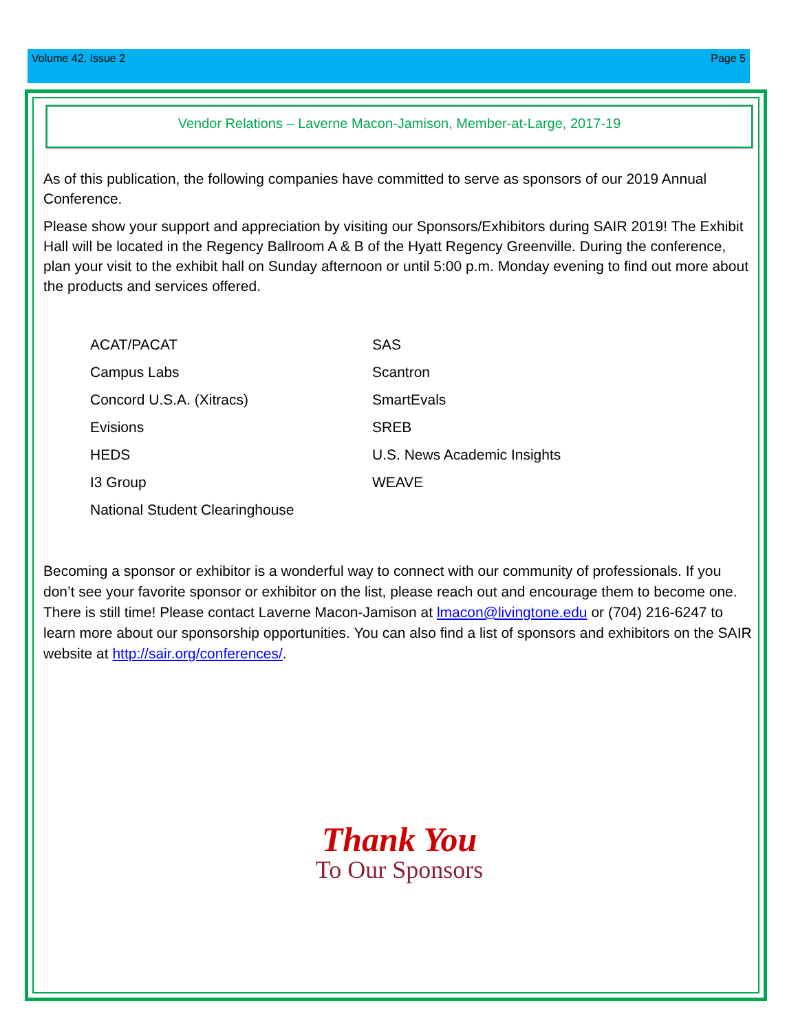Volume 42, Issue 2 Page 5
Vendor Relations – Laverne Macon-Jamison, Member-at-Large, 2017-19
As of this publication, the following companies have committed to serve as sponsors of our 2019 Annual Conference.
Please show your support and appreciation by visiting our Sponsors/Exhibitors during SAIR 2019! The Exhibit Hall will be located in the Regency Ballroom A & B of the Hyatt Regency Greenville. During the conference, plan your visit to the exhibit hall on Sunday afternoon or until 5:00 p.m. Monday evening to find out more about the products and services offered.
ACAT/PACAT
SAS
Campus Labs
Scantron
Concord U.S.A. (Xitracs)
SmartEvals
Evisions
SREB
HEDS
U.S. News Academic Insights
I3 Group
WEAVE
National Student Clearinghouse
Becoming a sponsor or exhibitor is a wonderful way to connect with our community of professionals. If you don’t see your favorite sponsor or exhibitor on the list, please reach out and encourage them to become one. There is still time! Please contact Laverne Macon-Jamison at lmacon@livingtone.edu or (704) 216-6247 to learn more about our sponsorship opportunities. You can also find a list of sponsors and exhibitors on the SAIR website at http://sair.org/conferences/.
Thank You
To Our Sponsors